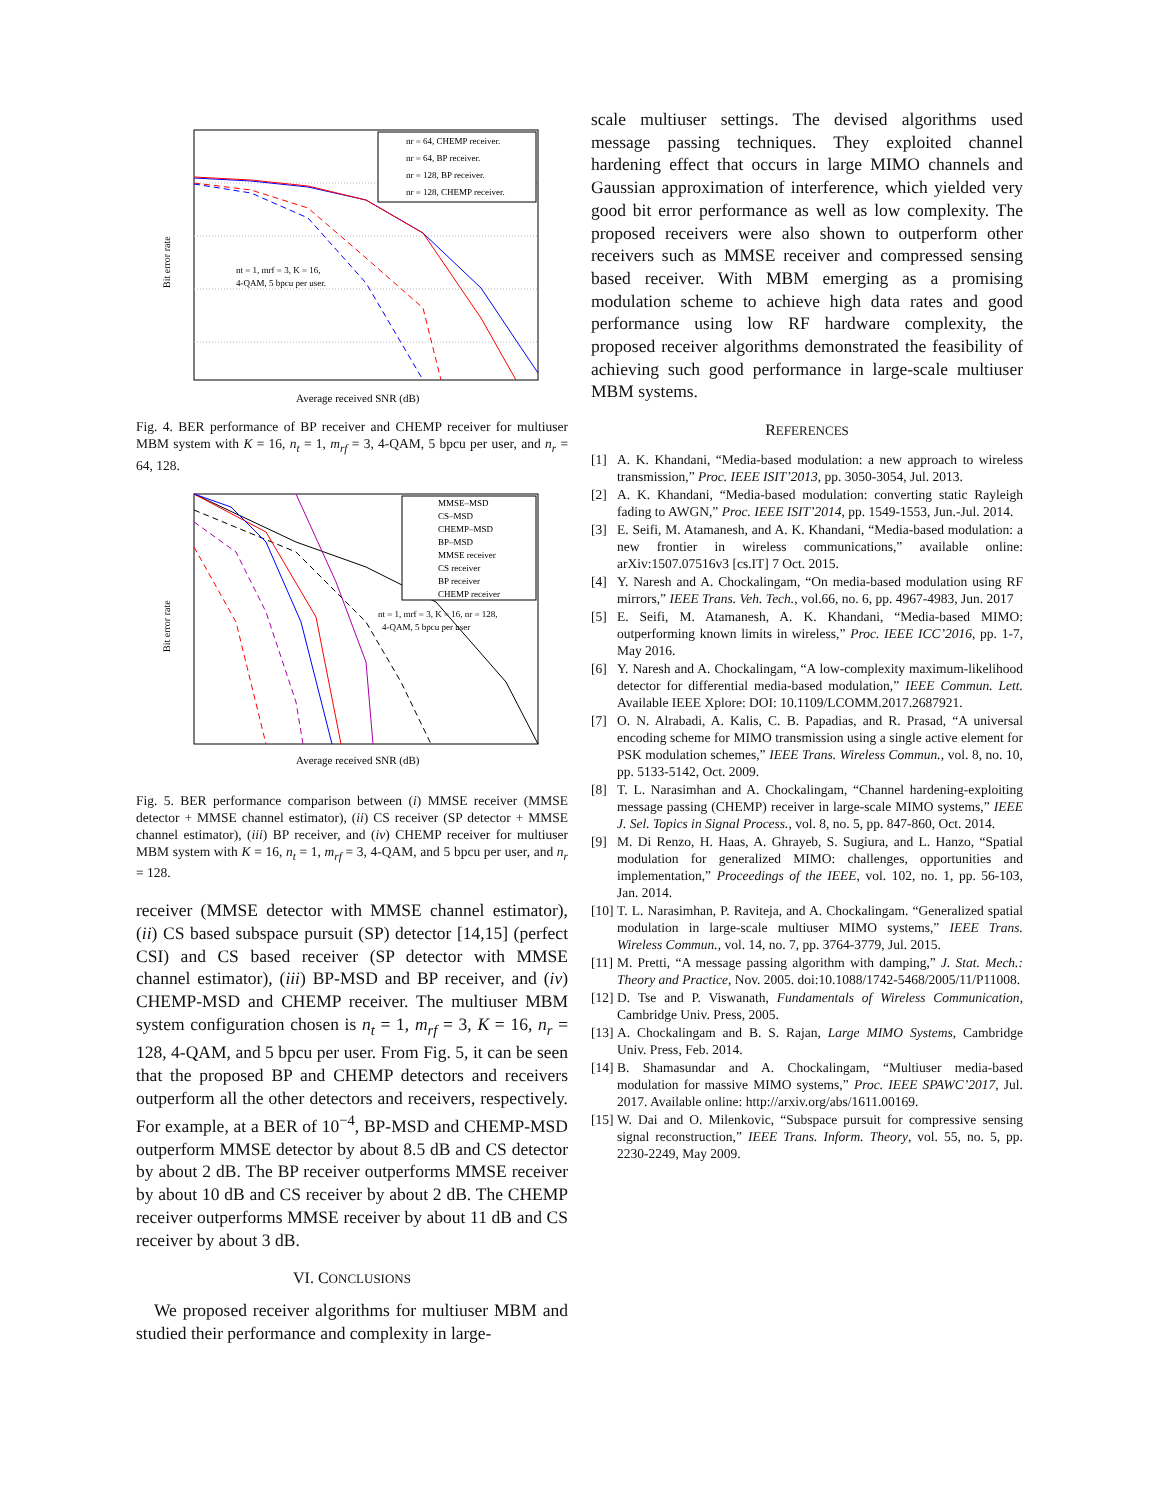nr = 64, CHEMP receiver.
nr = 64, BP receiver.
nr = 128, BP receiver.
nr = 128, CHEMP receiver.
nt = 1, mrf = 3, K = 16,
4-QAM, 5 bpcu per user.
Average received SNR (dB)
Bit error rate
Fig. 4. BER performance of BP receiver and CHEMP receiver for multiuser MBM system with K = 16, n<sub>t</sub> = 1, m<sub>rf</sub> = 3, 4-QAM, 5 bpcu per user, and n<sub>r</sub> = 64, 128.
MMSE–MSD
CS–MSD
CHEMP–MSD
BP–MSD
MMSE receiver
CS receiver
BP receiver
CHEMP receiver
nt = 1, mrf = 3, K = 16, nr = 128,
4-QAM, 5 bpcu per user
Average received SNR (dB)
Bit error rate
Fig. 5. BER performance comparison between (i) MMSE receiver (MMSE detector + MMSE channel estimator), (ii) CS receiver (SP detector + MMSE channel estimator), (iii) BP receiver, and (iv) CHEMP receiver for multiuser MBM system with K = 16, n<sub>t</sub> = 1, m<sub>rf</sub> = 3, 4-QAM, and 5 bpcu per user, and n<sub>r</sub> = 128.
receiver (MMSE detector with MMSE channel estimator), (ii) CS based subspace pursuit (SP) detector [14,15] (perfect CSI) and CS based receiver (SP detector with MMSE channel estimator), (iii) BP-MSD and BP receiver, and (iv) CHEMP-MSD and CHEMP receiver. The multiuser MBM system configuration chosen is n<sub>t</sub> = 1, m<sub>rf</sub> = 3, K = 16, n<sub>r</sub> = 128, 4-QAM, and 5 bpcu per user. From Fig. 5, it can be seen that the proposed BP and CHEMP detectors and receivers outperform all the other detectors and receivers, respectively. For example, at a BER of 10<sup>−4</sup>, BP-MSD and CHEMP-MSD outperform MMSE detector by about 8.5 dB and CS detector by about 2 dB. The BP receiver outperforms MMSE receiver by about 10 dB and CS receiver by about 2 dB. The CHEMP receiver outperforms MMSE receiver by about 11 dB and CS receiver by about 3 dB.
VI. CONCLUSIONS
We proposed receiver algorithms for multiuser MBM and studied their performance and complexity in large-
scale multiuser settings. The devised algorithms used message passing techniques. They exploited channel hardening effect that occurs in large MIMO channels and Gaussian approximation of interference, which yielded very good bit error performance as well as low complexity. The proposed receivers were also shown to outperform other receivers such as MMSE receiver and compressed sensing based receiver. With MBM emerging as a promising modulation scheme to achieve high data rates and good performance using low RF hardware complexity, the proposed receiver algorithms demonstrated the feasibility of achieving such good performance in large-scale multiuser MBM systems.
REFERENCES
[1] A. K. Khandani, “Media-based modulation: a new approach to wireless transmission,” Proc. IEEE ISIT’2013, pp. 3050-3054, Jul. 2013.
[2] A. K. Khandani, “Media-based modulation: converting static Rayleigh fading to AWGN,” Proc. IEEE ISIT’2014, pp. 1549-1553, Jun.-Jul. 2014.
[3] E. Seifi, M. Atamanesh, and A. K. Khandani, “Media-based modulation: a new frontier in wireless communications,” available online: arXiv:1507.07516v3 [cs.IT] 7 Oct. 2015.
[4] Y. Naresh and A. Chockalingam, “On media-based modulation using RF mirrors,” IEEE Trans. Veh. Tech., vol.66, no. 6, pp. 4967-4983, Jun. 2017
[5] E. Seifi, M. Atamanesh, A. K. Khandani, “Media-based MIMO: outperforming known limits in wireless,” Proc. IEEE ICC’2016, pp. 1-7, May 2016.
[6] Y. Naresh and A. Chockalingam, “A low-complexity maximum-likelihood detector for differential media-based modulation,” IEEE Commun. Lett. Available IEEE Xplore: DOI: 10.1109/LCOMM.2017.2687921.
[7] O. N. Alrabadi, A. Kalis, C. B. Papadias, and R. Prasad, “A universal encoding scheme for MIMO transmission using a single active element for PSK modulation schemes,” IEEE Trans. Wireless Commun., vol. 8, no. 10, pp. 5133-5142, Oct. 2009.
[8] T. L. Narasimhan and A. Chockalingam, “Channel hardening-exploiting message passing (CHEMP) receiver in large-scale MIMO systems,” IEEE J. Sel. Topics in Signal Process., vol. 8, no. 5, pp. 847-860, Oct. 2014.
[9] M. Di Renzo, H. Haas, A. Ghrayeb, S. Sugiura, and L. Hanzo, “Spatial modulation for generalized MIMO: challenges, opportunities and implementation,” Proceedings of the IEEE, vol. 102, no. 1, pp. 56-103, Jan. 2014.
[10] T. L. Narasimhan, P. Raviteja, and A. Chockalingam. “Generalized spatial modulation in large-scale multiuser MIMO systems,” IEEE Trans. Wireless Commun., vol. 14, no. 7, pp. 3764-3779, Jul. 2015.
[11] M. Pretti, “A message passing algorithm with damping,” J. Stat. Mech.: Theory and Practice, Nov. 2005. doi:10.1088/1742-5468/2005/11/P11008.
[12] D. Tse and P. Viswanath, Fundamentals of Wireless Communication, Cambridge Univ. Press, 2005.
[13] A. Chockalingam and B. S. Rajan, Large MIMO Systems, Cambridge Univ. Press, Feb. 2014.
[14] B. Shamasundar and A. Chockalingam, “Multiuser media-based modulation for massive MIMO systems,” Proc. IEEE SPAWC’2017, Jul. 2017. Available online: http://arxiv.org/abs/1611.00169.
[15] W. Dai and O. Milenkovic, “Subspace pursuit for compressive sensing signal reconstruction,” IEEE Trans. Inform. Theory, vol. 55, no. 5, pp. 2230-2249, May 2009.